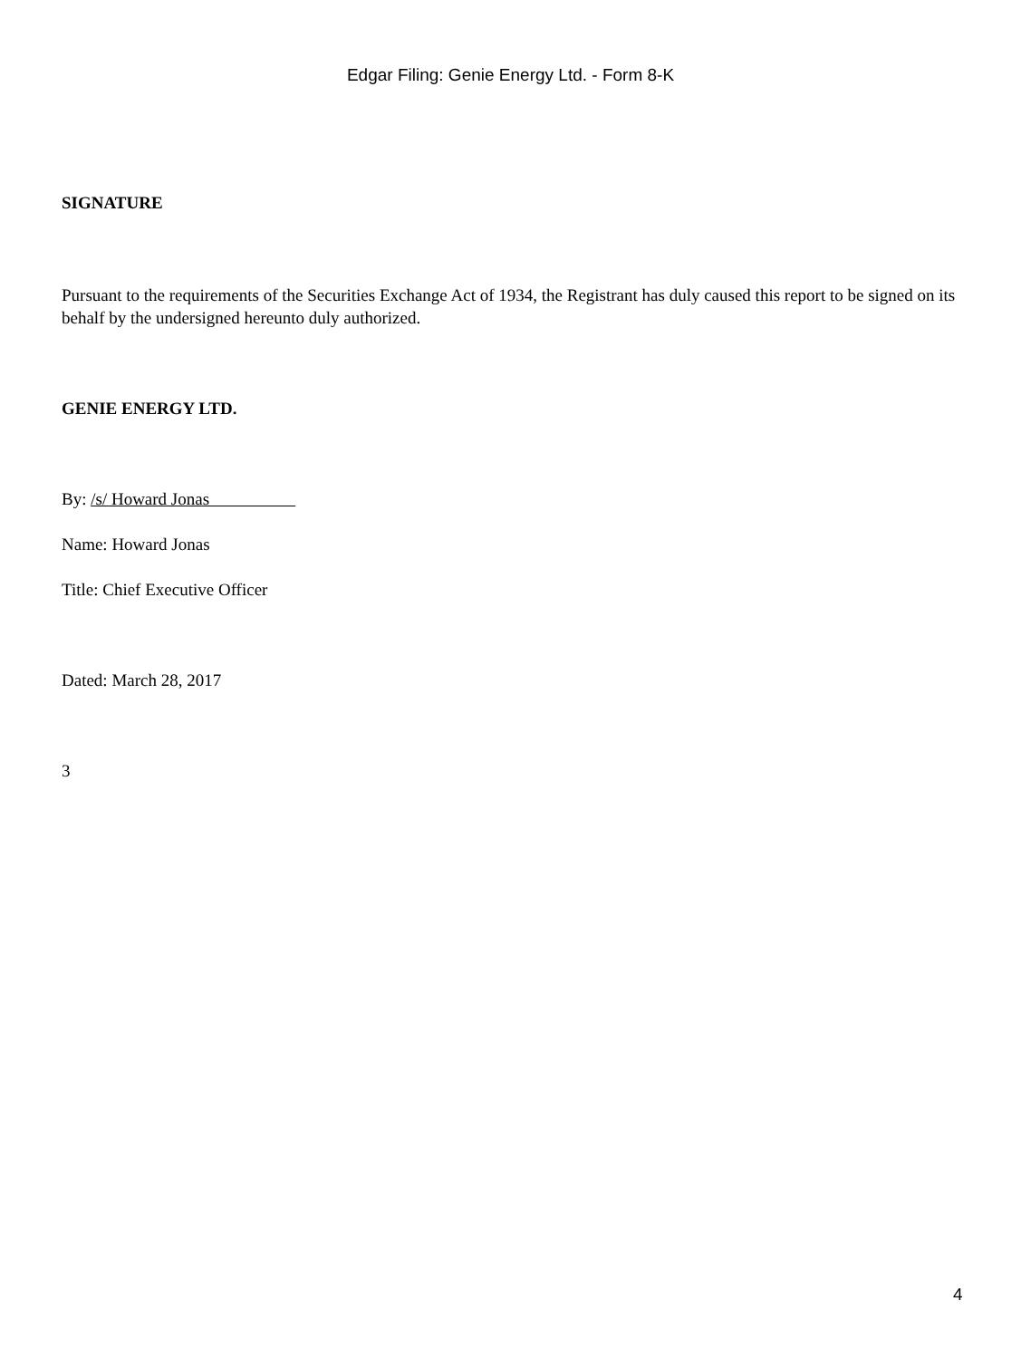Edgar Filing: Genie Energy Ltd. - Form 8-K
SIGNATURE
Pursuant to the requirements of the Securities Exchange Act of 1934, the Registrant has duly caused this report to be signed on its behalf by the undersigned hereunto duly authorized.
GENIE ENERGY LTD.
By: /s/ Howard Jonas
Name: Howard Jonas
Title: Chief Executive Officer
Dated: March 28, 2017
3
4